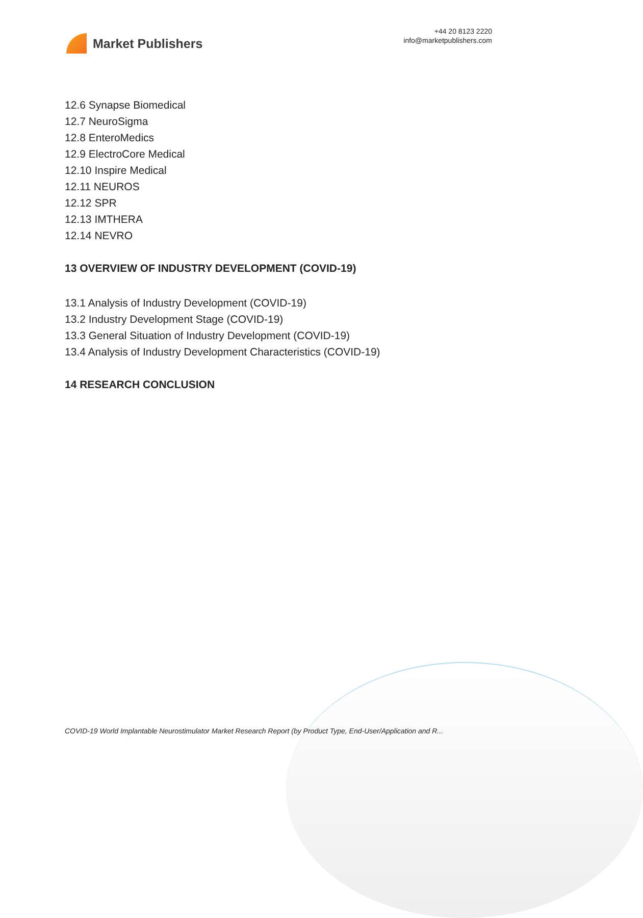Market Publishers
+44 20 8123 2220
info@marketpublishers.com
12.6 Synapse Biomedical
12.7 NeuroSigma
12.8 EnteroMedics
12.9 ElectroCore Medical
12.10 Inspire Medical
12.11 NEUROS
12.12 SPR
12.13 IMTHERA
12.14 NEVRO
13 OVERVIEW OF INDUSTRY DEVELOPMENT (COVID-19)
13.1 Analysis of Industry Development (COVID-19)
13.2 Industry Development Stage (COVID-19)
13.3 General Situation of Industry Development (COVID-19)
13.4 Analysis of Industry Development Characteristics (COVID-19)
14 RESEARCH CONCLUSION
COVID-19 World Implantable Neurostimulator Market Research Report (by Product Type, End-User/Application and R...